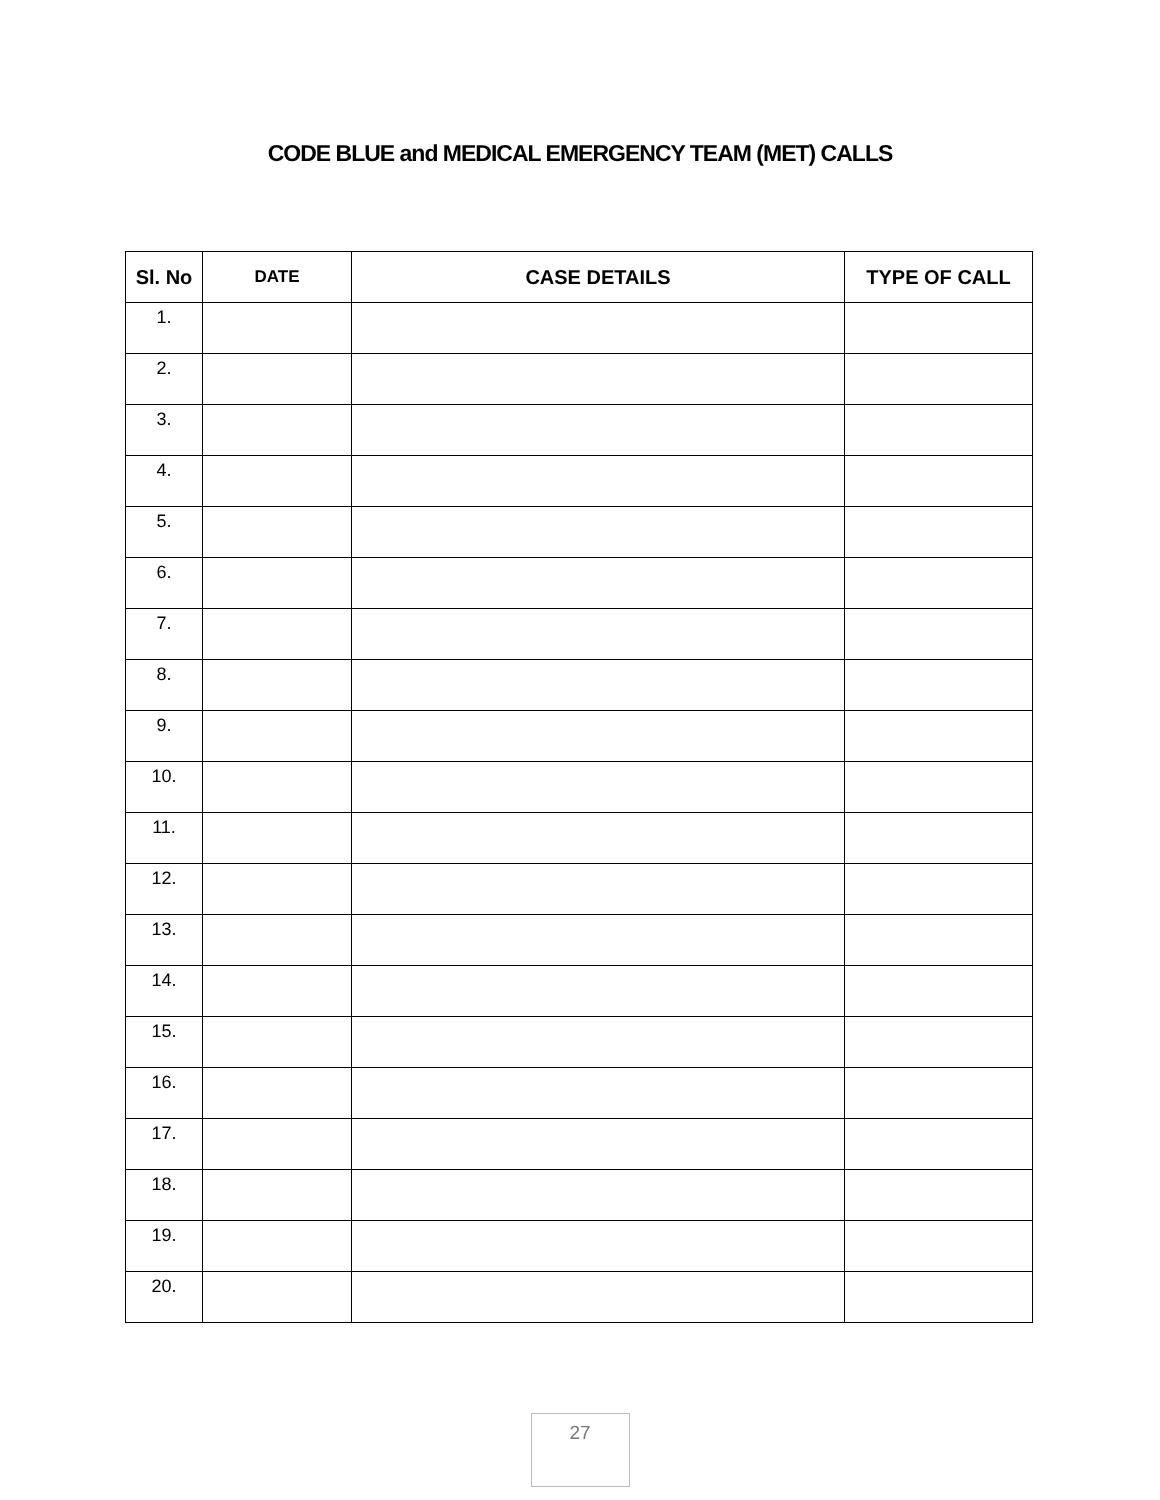CODE BLUE and MEDICAL EMERGENCY TEAM (MET) CALLS
| Sl. No | DATE | CASE DETAILS | TYPE OF CALL |
| --- | --- | --- | --- |
| 1. | | | |
| 2. | | | |
| 3. | | | |
| 4. | | | |
| 5. | | | |
| 6. | | | |
| 7. | | | |
| 8. | | | |
| 9. | | | |
| 10. | | | |
| 11. | | | |
| 12. | | | |
| 13. | | | |
| 14. | | | |
| 15. | | | |
| 16. | | | |
| 17. | | | |
| 18. | | | |
| 19. | | | |
| 20. | | | |
27